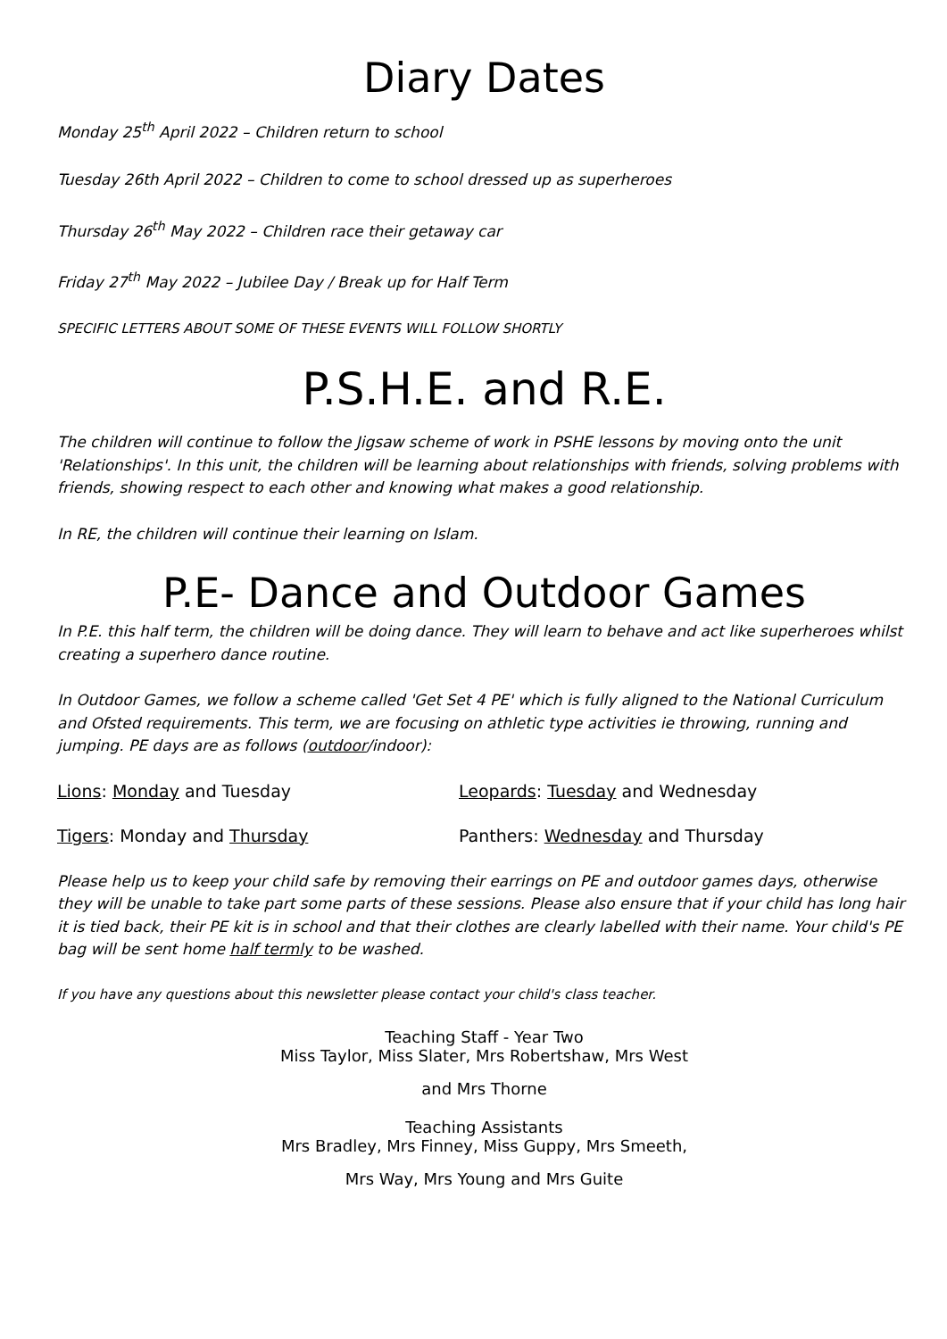Diary Dates
Monday 25<sup>th</sup> April 2022 – Children return to school
Tuesday 26th April 2022 – Children to come to school dressed up as superheroes
Thursday 26<sup>th</sup> May 2022 – Children race their getaway car
Friday 27<sup>th</sup> May 2022 – Jubilee Day / Break up for Half Term
SPECIFIC LETTERS ABOUT SOME OF THESE EVENTS WILL FOLLOW SHORTLY
P.S.H.E. and R.E.
The children will continue to follow the Jigsaw scheme of work in PSHE lessons by moving onto the unit 'Relationships'. In this unit, the children will be learning about relationships with friends, solving problems with friends, showing respect to each other and knowing what makes a good relationship.
In RE, the children will continue their learning on Islam.
P.E- Dance and Outdoor Games
In P.E. this half term, the children will be doing dance. They will learn to behave and act like superheroes whilst creating a superhero dance routine.
In Outdoor Games, we follow a scheme called 'Get Set 4 PE' which is fully aligned to the National Curriculum and Ofsted requirements. This term, we are focusing on athletic type activities ie throwing, running and jumping. PE days are as follows (outdoor/indoor):
Lions: Monday and Tuesday Leopards: Tuesday and Wednesday
Tigers: Monday and Thursday Panthers: Wednesday and Thursday
Please help us to keep your child safe by removing their earrings on PE and outdoor games days, otherwise they will be unable to take part some parts of these sessions. Please also ensure that if your child has long hair it is tied back, their PE kit is in school and that their clothes are clearly labelled with their name. Your child's PE bag will be sent home half termly to be washed.
If you have any questions about this newsletter please contact your child's class teacher.
Teaching Staff - Year Two
Miss Taylor, Miss Slater, Mrs Robertshaw, Mrs West
and Mrs Thorne
Teaching Assistants
Mrs Bradley, Mrs Finney, Miss Guppy, Mrs Smeeth,
Mrs Way, Mrs Young and Mrs Guite